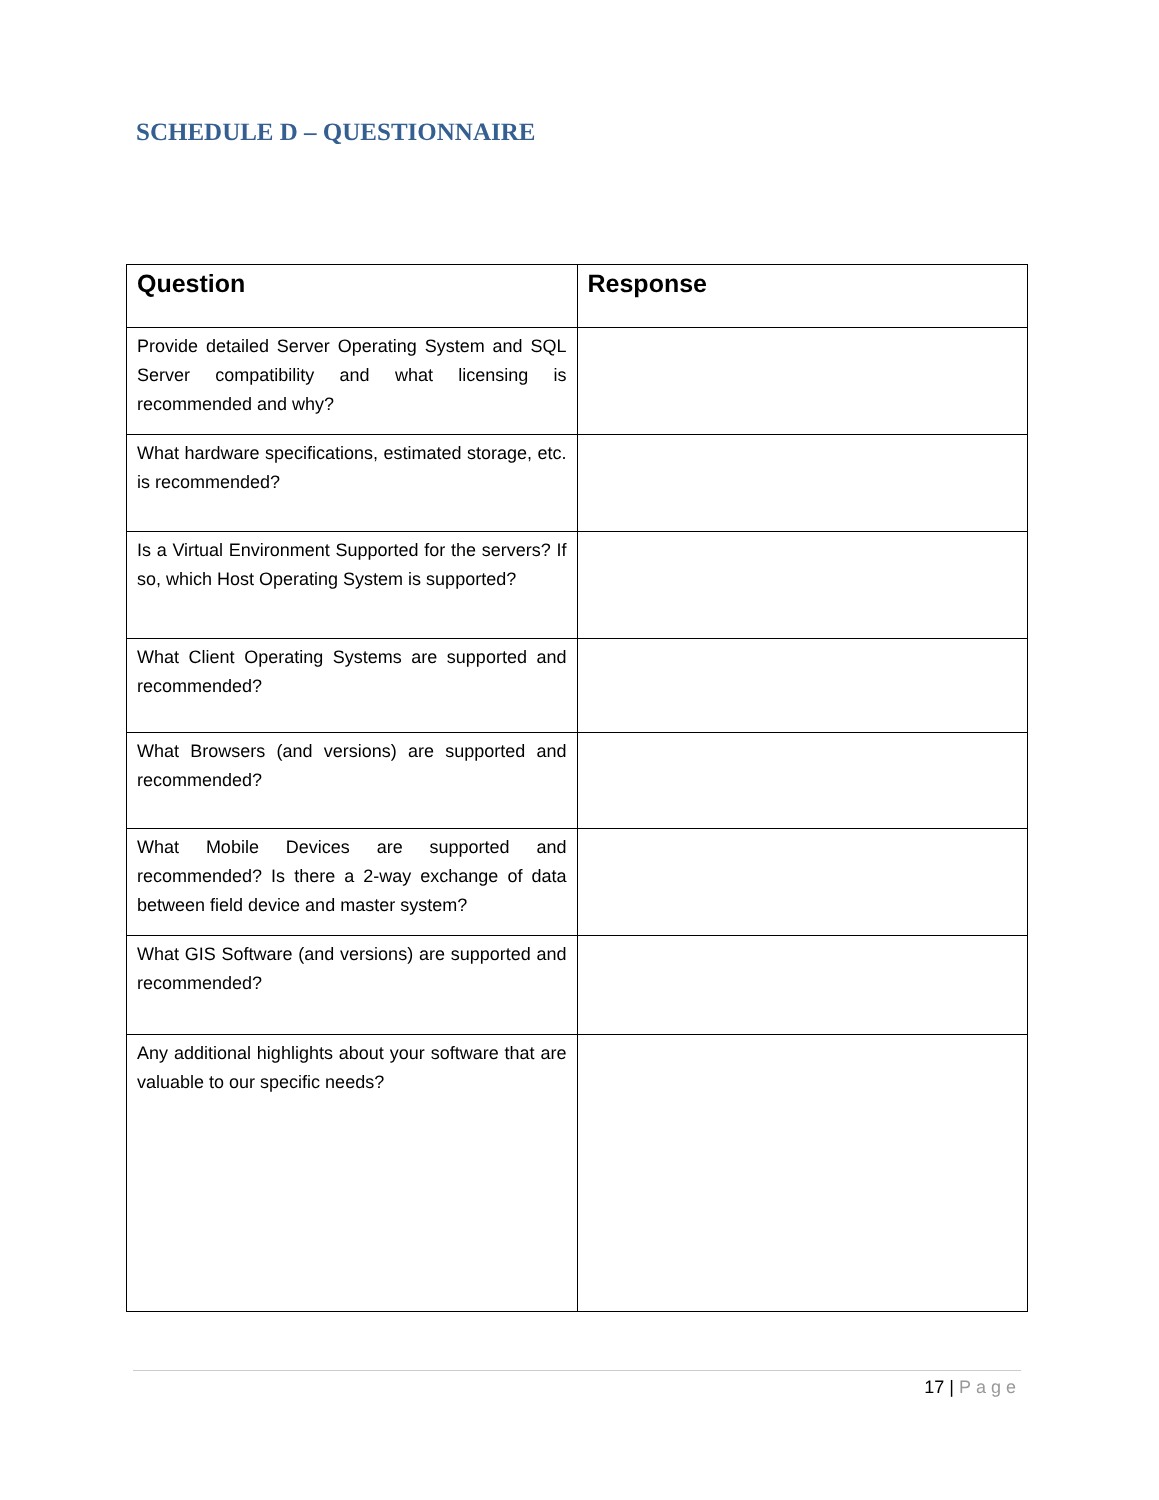SCHEDULE D – QUESTIONNAIRE
| Question | Response |
| --- | --- |
| Provide detailed Server Operating System and SQL Server compatibility and what licensing is recommended and why? | |
| What hardware specifications, estimated storage, etc. is recommended? | |
| Is a Virtual Environment Supported for the servers? If so, which Host Operating System is supported? | |
| What Client Operating Systems are supported and recommended? | |
| What Browsers (and versions) are supported and recommended? | |
| What Mobile Devices are supported and recommended? Is there a 2-way exchange of data between field device and master system? | |
| What GIS Software (and versions) are supported and recommended? | |
| Any additional highlights about your software that are valuable to our specific needs? | |
17 | Page